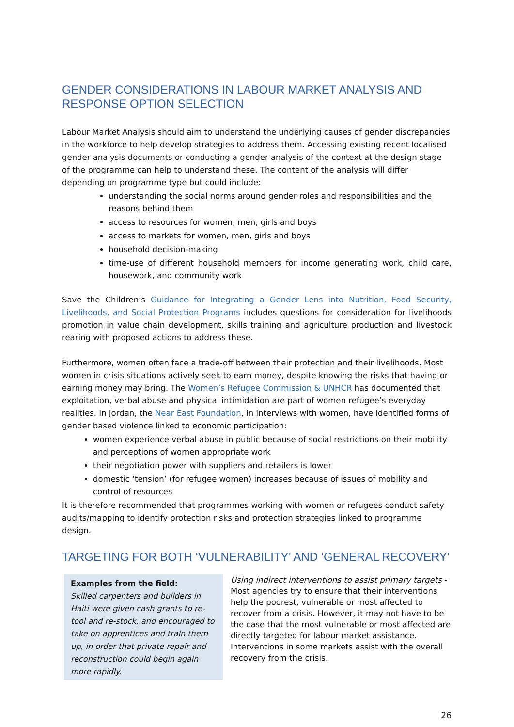GENDER CONSIDERATIONS IN LABOUR MARKET ANALYSIS AND RESPONSE OPTION SELECTION
Labour Market Analysis should aim to understand the underlying causes of gender discrepancies in the workforce to help develop strategies to address them. Accessing existing recent localised gender analysis documents or conducting a gender analysis of the context at the design stage of the programme can help to understand these. The content of the analysis will differ depending on programme type but could include:
understanding the social norms around gender roles and responsibilities and the reasons behind them
access to resources for women, men, girls and boys
access to markets for women, men, girls and boys
household decision-making
time-use of different household members for income generating work, child care, housework, and community work
Save the Children’s Guidance for Integrating a Gender Lens into Nutrition, Food Security, Livelihoods, and Social Protection Programs includes questions for consideration for livelihoods promotion in value chain development, skills training and agriculture production and livestock rearing with proposed actions to address these.
Furthermore, women often face a trade-off between their protection and their livelihoods. Most women in crisis situations actively seek to earn money, despite knowing the risks that having or earning money may bring. The Women’s Refugee Commission & UNHCR has documented that exploitation, verbal abuse and physical intimidation are part of women refugee’s everyday realities. In Jordan, the Near East Foundation, in interviews with women, have identified forms of gender based violence linked to economic participation:
women experience verbal abuse in public because of social restrictions on their mobility and perceptions of women appropriate work
their negotiation power with suppliers and retailers is lower
domestic ‘tension’ (for refugee women) increases because of issues of mobility and control of resources
It is therefore recommended that programmes working with women or refugees conduct safety audits/mapping to identify protection risks and protection strategies linked to programme design.
TARGETING FOR BOTH ‘VULNERABILITY’ AND ‘GENERAL RECOVERY’
Examples from the field:
Skilled carpenters and builders in Haiti were given cash grants to re-tool and re-stock, and encouraged to take on apprentices and train them up, in order that private repair and reconstruction could begin again more rapidly.
Using indirect interventions to assist primary targets - Most agencies try to ensure that their interventions help the poorest, vulnerable or most affected to recover from a crisis. However, it may not have to be the case that the most vulnerable or most affected are directly targeted for labour market assistance. Interventions in some markets assist with the overall recovery from the crisis.
26